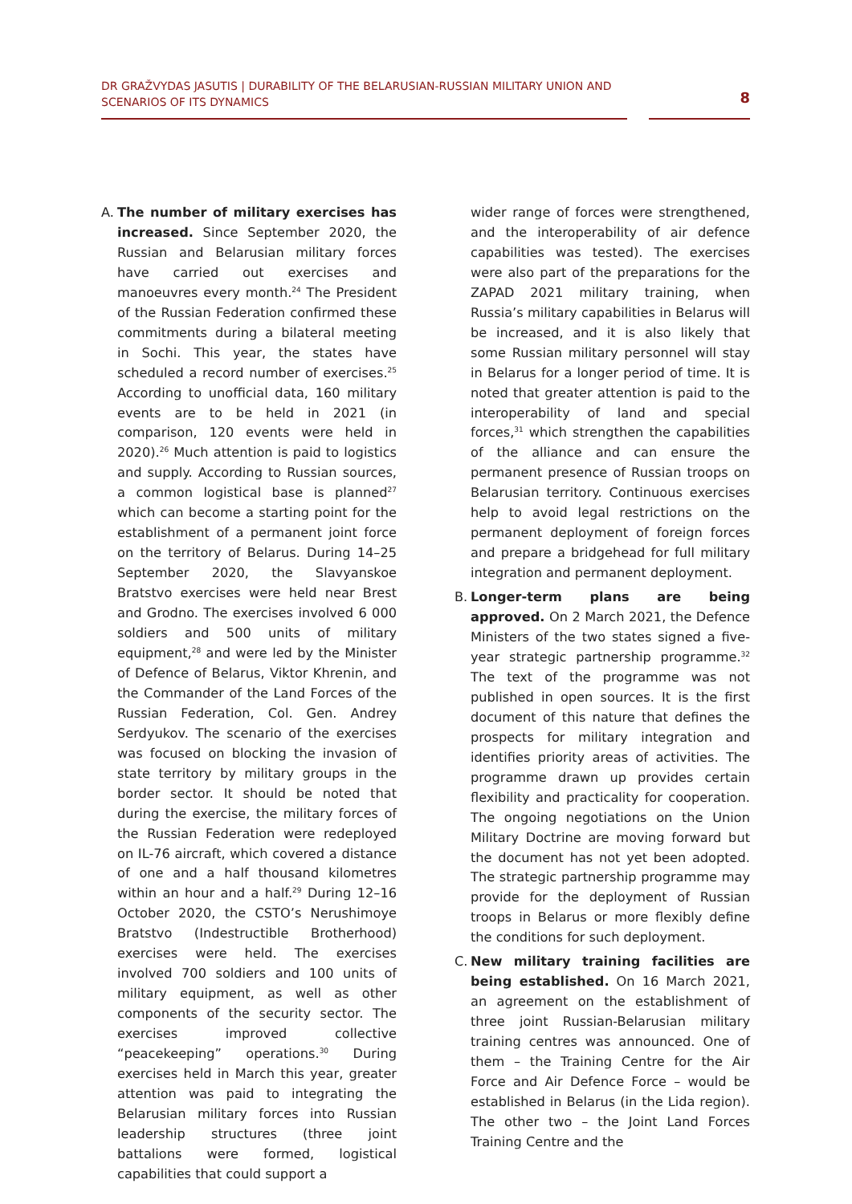DR GRAŽVYDAS JASUTIS | DURABILITY OF THE BELARUSIAN-RUSSIAN MILITARY UNION AND SCENARIOS OF ITS DYNAMICS
8
A. The number of military exercises has increased. Since September 2020, the Russian and Belarusian military forces have carried out exercises and manoeuvres every month.<sup>24</sup> The President of the Russian Federation confirmed these commitments during a bilateral meeting in Sochi. This year, the states have scheduled a record number of exercises.<sup>25</sup> According to unofficial data, 160 military events are to be held in 2021 (in comparison, 120 events were held in 2020).<sup>26</sup> Much attention is paid to logistics and supply. According to Russian sources, a common logistical base is planned<sup>27</sup> which can become a starting point for the establishment of a permanent joint force on the territory of Belarus. During 14–25 September 2020, the Slavyanskoe Bratstvo exercises were held near Brest and Grodno. The exercises involved 6 000 soldiers and 500 units of military equipment,<sup>28</sup> and were led by the Minister of Defence of Belarus, Viktor Khrenin, and the Commander of the Land Forces of the Russian Federation, Col. Gen. Andrey Serdyukov. The scenario of the exercises was focused on blocking the invasion of state territory by military groups in the border sector. It should be noted that during the exercise, the military forces of the Russian Federation were redeployed on IL-76 aircraft, which covered a distance of one and a half thousand kilometres within an hour and a half.<sup>29</sup> During 12–16 October 2020, the CSTO’s Nerushimoye Bratstvo (Indestructible Brotherhood) exercises were held. The exercises involved 700 soldiers and 100 units of military equipment, as well as other components of the security sector. The exercises improved collective “peacekeeping” operations.<sup>30</sup> During exercises held in March this year, greater attention was paid to integrating the Belarusian military forces into Russian leadership structures (three joint battalions were formed, logistical capabilities that could support a
wider range of forces were strengthened, and the interoperability of air defence capabilities was tested). The exercises were also part of the preparations for the ZAPAD 2021 military training, when Russia’s military capabilities in Belarus will be increased, and it is also likely that some Russian military personnel will stay in Belarus for a longer period of time. It is noted that greater attention is paid to the interoperability of land and special forces,<sup>31</sup> which strengthen the capabilities of the alliance and can ensure the permanent presence of Russian troops on Belarusian territory. Continuous exercises help to avoid legal restrictions on the permanent deployment of foreign forces and prepare a bridgehead for full military integration and permanent deployment.
B. Longer-term plans are being approved. On 2 March 2021, the Defence Ministers of the two states signed a five-year strategic partnership programme.<sup>32</sup> The text of the programme was not published in open sources. It is the first document of this nature that defines the prospects for military integration and identifies priority areas of activities. The programme drawn up provides certain flexibility and practicality for cooperation. The ongoing negotiations on the Union Military Doctrine are moving forward but the document has not yet been adopted. The strategic partnership programme may provide for the deployment of Russian troops in Belarus or more flexibly define the conditions for such deployment.
C. New military training facilities are being established. On 16 March 2021, an agreement on the establishment of three joint Russian-Belarusian military training centres was announced. One of them – the Training Centre for the Air Force and Air Defence Force – would be established in Belarus (in the Lida region). The other two – the Joint Land Forces Training Centre and the